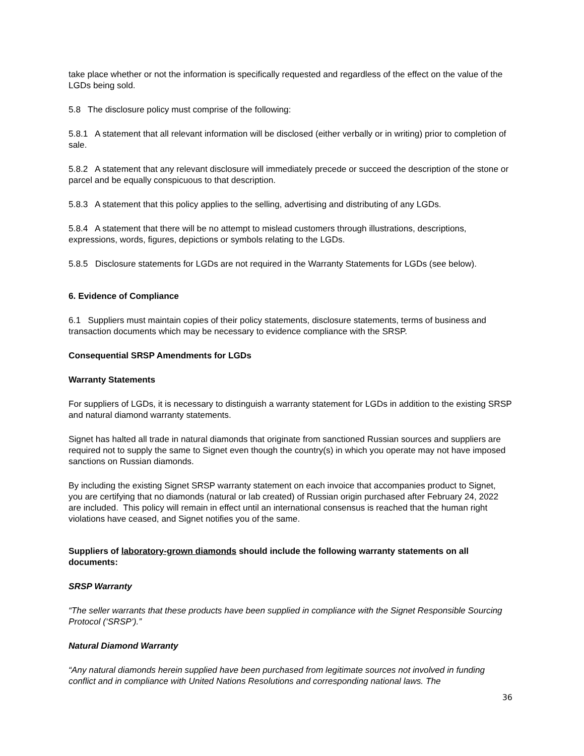take place whether or not the information is specifically requested and regardless of the effect on the value of the LGDs being sold.
5.8 The disclosure policy must comprise of the following:
5.8.1 A statement that all relevant information will be disclosed (either verbally or in writing) prior to completion of sale.
5.8.2 A statement that any relevant disclosure will immediately precede or succeed the description of the stone or parcel and be equally conspicuous to that description.
5.8.3 A statement that this policy applies to the selling, advertising and distributing of any LGDs.
5.8.4 A statement that there will be no attempt to mislead customers through illustrations, descriptions, expressions, words, figures, depictions or symbols relating to the LGDs.
5.8.5 Disclosure statements for LGDs are not required in the Warranty Statements for LGDs (see below).
6. Evidence of Compliance
6.1 Suppliers must maintain copies of their policy statements, disclosure statements, terms of business and transaction documents which may be necessary to evidence compliance with the SRSP.
Consequential SRSP Amendments for LGDs
Warranty Statements
For suppliers of LGDs, it is necessary to distinguish a warranty statement for LGDs in addition to the existing SRSP and natural diamond warranty statements.
Signet has halted all trade in natural diamonds that originate from sanctioned Russian sources and suppliers are required not to supply the same to Signet even though the country(s) in which you operate may not have imposed sanctions on Russian diamonds.
By including the existing Signet SRSP warranty statement on each invoice that accompanies product to Signet, you are certifying that no diamonds (natural or lab created) of Russian origin purchased after February 24, 2022 are included. This policy will remain in effect until an international consensus is reached that the human right violations have ceased, and Signet notifies you of the same.
Suppliers of laboratory-grown diamonds should include the following warranty statements on all documents:
SRSP Warranty
“The seller warrants that these products have been supplied in compliance with the Signet Responsible Sourcing Protocol (‘SRSP’).”
Natural Diamond Warranty
“Any natural diamonds herein supplied have been purchased from legitimate sources not involved in funding conflict and in compliance with United Nations Resolutions and corresponding national laws. The
36